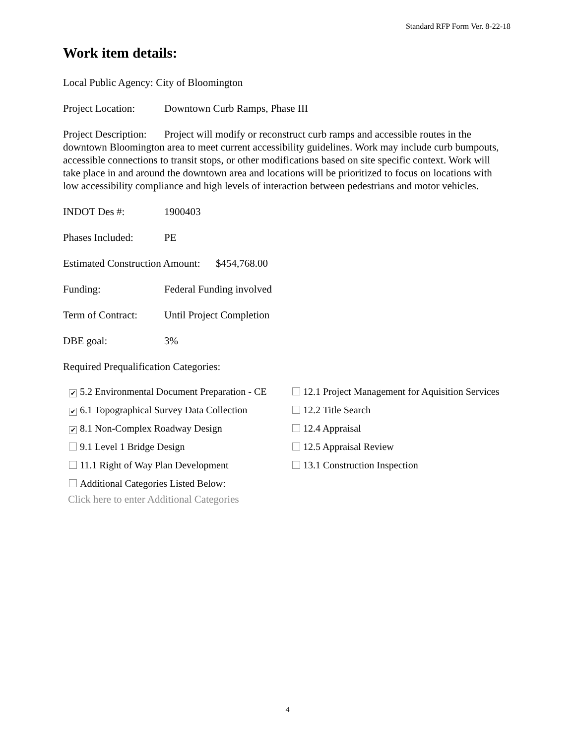Standard RFP Form Ver. 8-22-18
Work item details:
Local Public Agency: City of Bloomington
Project Location: Downtown Curb Ramps, Phase III
Project Description: Project will modify or reconstruct curb ramps and accessible routes in the downtown Bloomington area to meet current accessibility guidelines. Work may include curb bumpouts, accessible connections to transit stops, or other modifications based on site specific context. Work will take place in and around the downtown area and locations will be prioritized to focus on locations with low accessibility compliance and high levels of interaction between pedestrians and motor vehicles.
INDOT Des #: 1900403
Phases Included: PE
Estimated Construction Amount: $454,768.00
Funding: Federal Funding involved
Term of Contract: Until Project Completion
DBE goal: 3%
Required Prequalification Categories:
✔ 5.2 Environmental Document Preparation - CE
12.1 Project Management for Aquisition Services
✔ 6.1 Topographical Survey Data Collection
12.2 Title Search
✔ 8.1 Non-Complex Roadway Design
12.4 Appraisal
9.1 Level 1 Bridge Design
12.5 Appraisal Review
11.1 Right of Way Plan Development
13.1 Construction Inspection
Additional Categories Listed Below:
Click here to enter Additional Categories
4